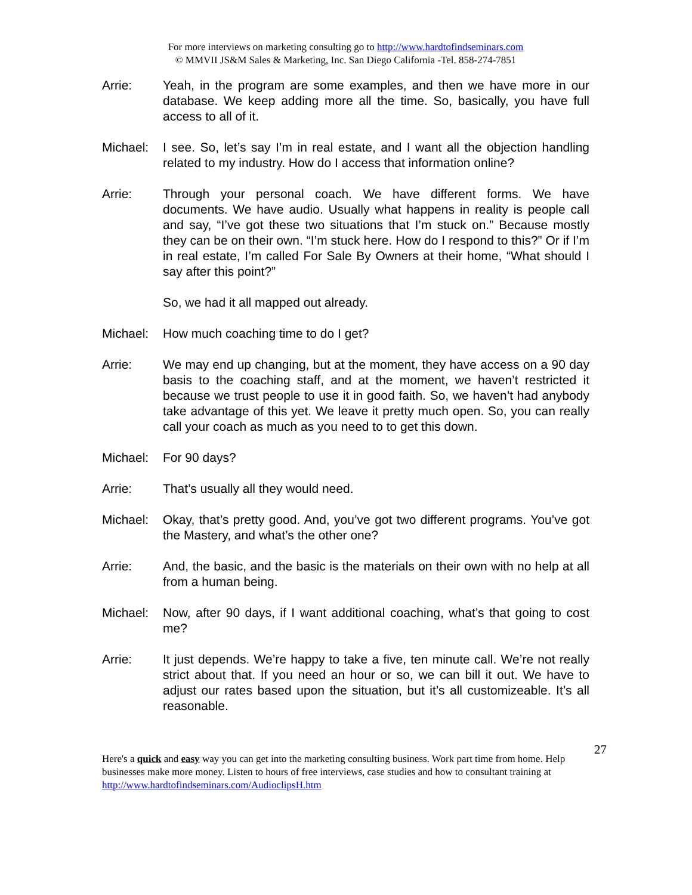For more interviews on marketing consulting go to http://www.hardtofindseminars.com
© MMVII JS&M Sales & Marketing, Inc. San Diego California -Tel. 858-274-7851
Arrie: Yeah, in the program are some examples, and then we have more in our database. We keep adding more all the time. So, basically, you have full access to all of it.
Michael: I see. So, let’s say I’m in real estate, and I want all the objection handling related to my industry. How do I access that information online?
Arrie: Through your personal coach. We have different forms. We have documents. We have audio. Usually what happens in reality is people call and say, “I’ve got these two situations that I’m stuck on.” Because mostly they can be on their own. “I’m stuck here. How do I respond to this?” Or if I’m in real estate, I’m called For Sale By Owners at their home, “What should I say after this point?”
So, we had it all mapped out already.
Michael: How much coaching time to do I get?
Arrie: We may end up changing, but at the moment, they have access on a 90 day basis to the coaching staff, and at the moment, we haven’t restricted it because we trust people to use it in good faith. So, we haven’t had anybody take advantage of this yet. We leave it pretty much open. So, you can really call your coach as much as you need to to get this down.
Michael: For 90 days?
Arrie: That’s usually all they would need.
Michael: Okay, that’s pretty good. And, you’ve got two different programs. You’ve got the Mastery, and what’s the other one?
Arrie: And, the basic, and the basic is the materials on their own with no help at all from a human being.
Michael: Now, after 90 days, if I want additional coaching, what’s that going to cost me?
Arrie: It just depends. We’re happy to take a five, ten minute call. We’re not really strict about that. If you need an hour or so, we can bill it out. We have to adjust our rates based upon the situation, but it’s all customizeable. It’s all reasonable.
27
Here's a quick and easy way you can get into the marketing consulting business. Work part time from home. Help businesses make more money. Listen to hours of free interviews, case studies and how to consultant training at http://www.hardtofindseminars.com/AudioclipsH.htm